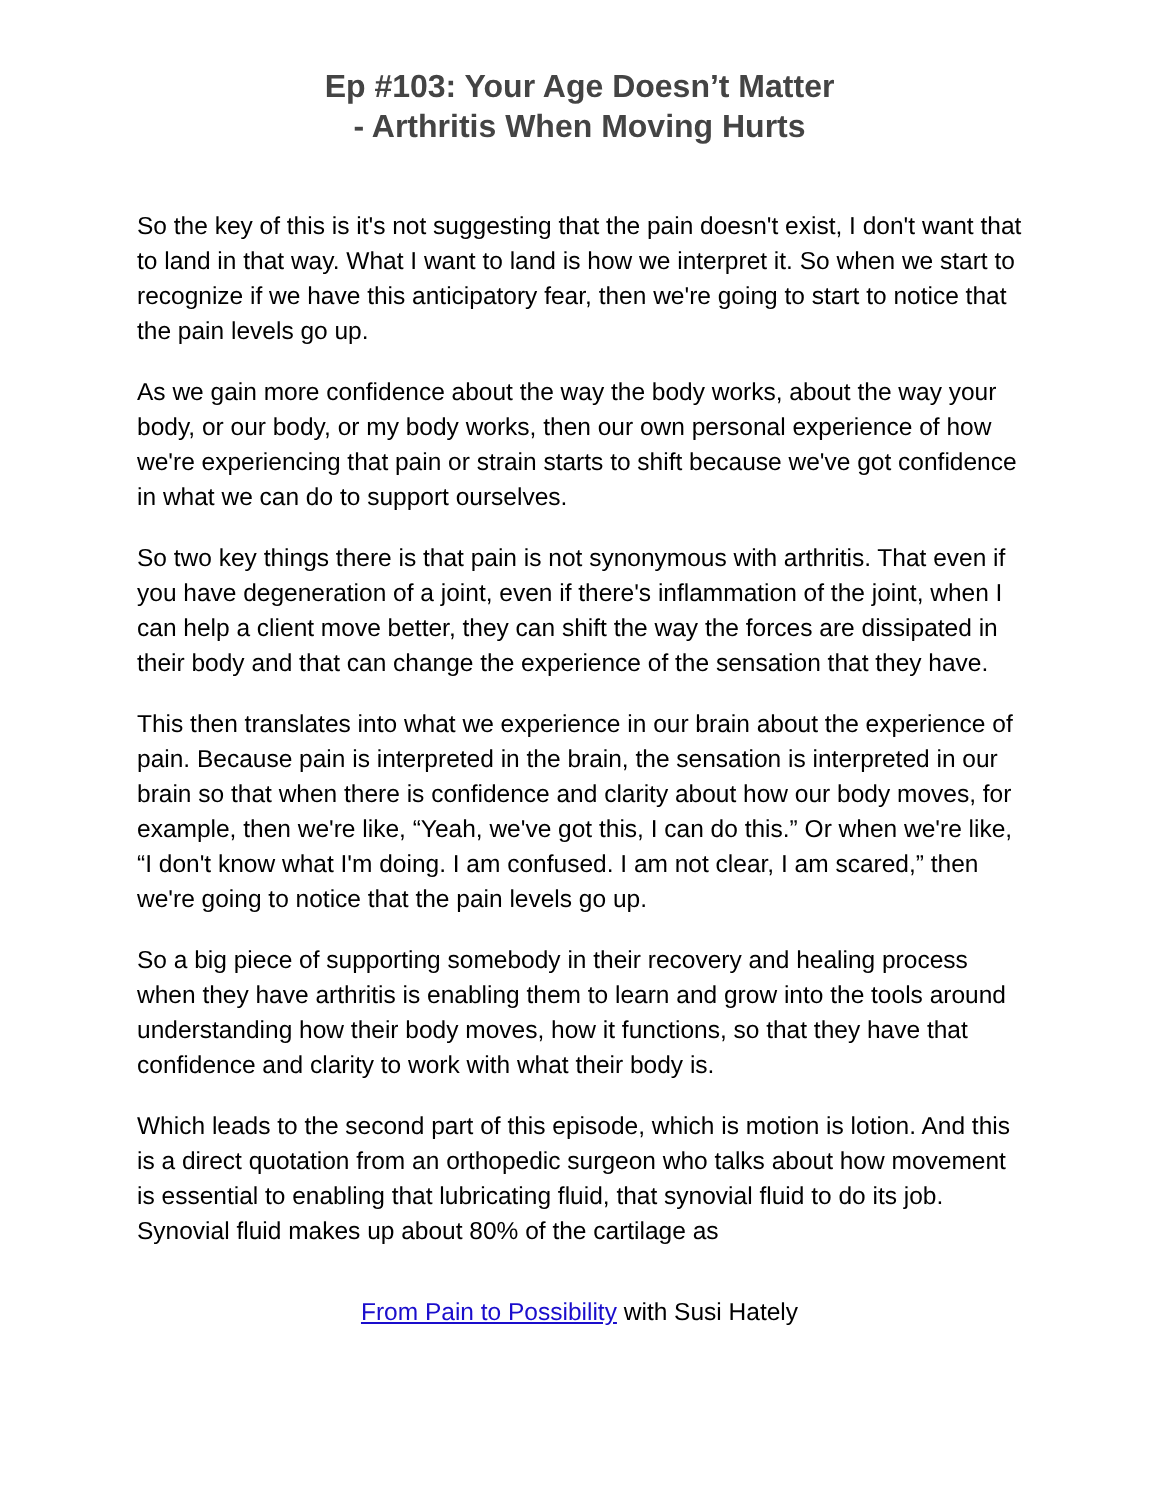Ep #103: Your Age Doesn’t Matter
- Arthritis When Moving Hurts
So the key of this is it's not suggesting that the pain doesn't exist, I don't want that to land in that way. What I want to land is how we interpret it. So when we start to recognize if we have this anticipatory fear, then we're going to start to notice that the pain levels go up.
As we gain more confidence about the way the body works, about the way your body, or our body, or my body works, then our own personal experience of how we're experiencing that pain or strain starts to shift because we've got confidence in what we can do to support ourselves.
So two key things there is that pain is not synonymous with arthritis. That even if you have degeneration of a joint, even if there's inflammation of the joint, when I can help a client move better, they can shift the way the forces are dissipated in their body and that can change the experience of the sensation that they have.
This then translates into what we experience in our brain about the experience of pain. Because pain is interpreted in the brain, the sensation is interpreted in our brain so that when there is confidence and clarity about how our body moves, for example, then we're like, “Yeah, we've got this, I can do this.” Or when we're like, “I don't know what I'm doing. I am confused. I am not clear, I am scared,” then we're going to notice that the pain levels go up.
So a big piece of supporting somebody in their recovery and healing process when they have arthritis is enabling them to learn and grow into the tools around understanding how their body moves, how it functions, so that they have that confidence and clarity to work with what their body is.
Which leads to the second part of this episode, which is motion is lotion. And this is a direct quotation from an orthopedic surgeon who talks about how movement is essential to enabling that lubricating fluid, that synovial fluid to do its job. Synovial fluid makes up about 80% of the cartilage as
From Pain to Possibility with Susi Hately